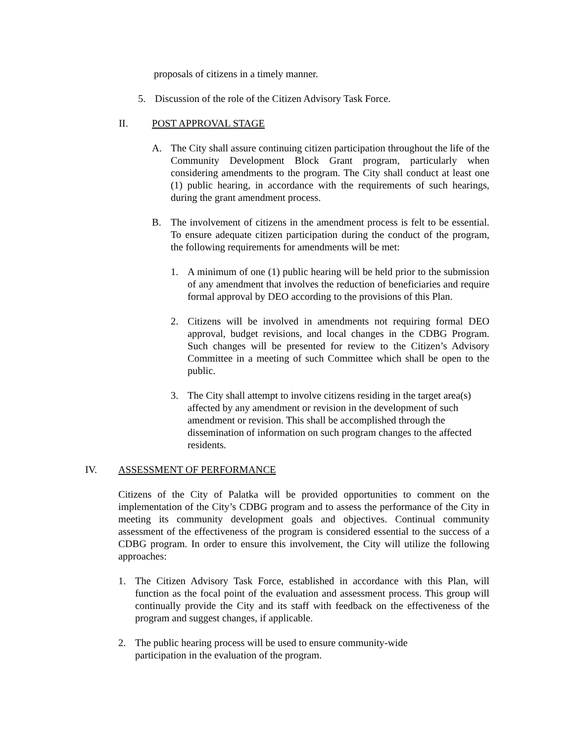proposals of citizens in a timely manner.
5. Discussion of the role of the Citizen Advisory Task Force.
II. POST APPROVAL STAGE
A. The City shall assure continuing citizen participation throughout the life of the Community Development Block Grant program, particularly when considering amendments to the program. The City shall conduct at least one (1) public hearing, in accordance with the requirements of such hearings, during the grant amendment process.
B. The involvement of citizens in the amendment process is felt to be essential. To ensure adequate citizen participation during the conduct of the program, the following requirements for amendments will be met:
1. A minimum of one (1) public hearing will be held prior to the submission of any amendment that involves the reduction of beneficiaries and require formal approval by DEO according to the provisions of this Plan.
2. Citizens will be involved in amendments not requiring formal DEO approval, budget revisions, and local changes in the CDBG Program. Such changes will be presented for review to the Citizen’s Advisory Committee in a meeting of such Committee which shall be open to the public.
3. The City shall attempt to involve citizens residing in the target area(s) affected by any amendment or revision in the development of such amendment or revision. This shall be accomplished through the dissemination of information on such program changes to the affected residents.
IV. ASSESSMENT OF PERFORMANCE
Citizens of the City of Palatka will be provided opportunities to comment on the implementation of the City’s CDBG program and to assess the performance of the City in meeting its community development goals and objectives. Continual community assessment of the effectiveness of the program is considered essential to the success of a CDBG program. In order to ensure this involvement, the City will utilize the following approaches:
1. The Citizen Advisory Task Force, established in accordance with this Plan, will function as the focal point of the evaluation and assessment process. This group will continually provide the City and its staff with feedback on the effectiveness of the program and suggest changes, if applicable.
2. The public hearing process will be used to ensure community-wide participation in the evaluation of the program.